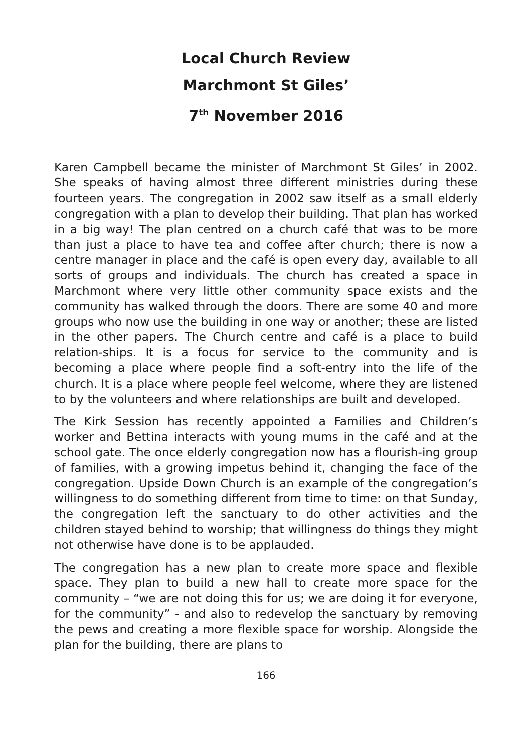Local Church Review
Marchmont St Giles’
7<sup>th</sup> November 2016
Karen Campbell became the minister of Marchmont St Giles’ in 2002. She speaks of having almost three different ministries during these fourteen years. The congregation in 2002 saw itself as a small elderly congregation with a plan to develop their building. That plan has worked in a big way! The plan centred on a church café that was to be more than just a place to have tea and coffee after church; there is now a centre manager in place and the café is open every day, available to all sorts of groups and individuals. The church has created a space in Marchmont where very little other community space exists and the community has walked through the doors. There are some 40 and more groups who now use the building in one way or another; these are listed in the other papers. The Church centre and café is a place to build relation-ships. It is a focus for service to the community and is becoming a place where people find a soft-entry into the life of the church. It is a place where people feel welcome, where they are listened to by the volunteers and where relationships are built and developed.
The Kirk Session has recently appointed a Families and Children’s worker and Bettina interacts with young mums in the café and at the school gate. The once elderly congregation now has a flourish-ing group of families, with a growing impetus behind it, changing the face of the congregation. Upside Down Church is an example of the congregation’s willingness to do something different from time to time: on that Sunday, the congregation left the sanctuary to do other activities and the children stayed behind to worship; that willingness do things they might not otherwise have done is to be applauded.
The congregation has a new plan to create more space and flexible space. They plan to build a new hall to create more space for the community – “we are not doing this for us; we are doing it for everyone, for the community” - and also to redevelop the sanctuary by removing the pews and creating a more flexible space for worship. Alongside the plan for the building, there are plans to
166